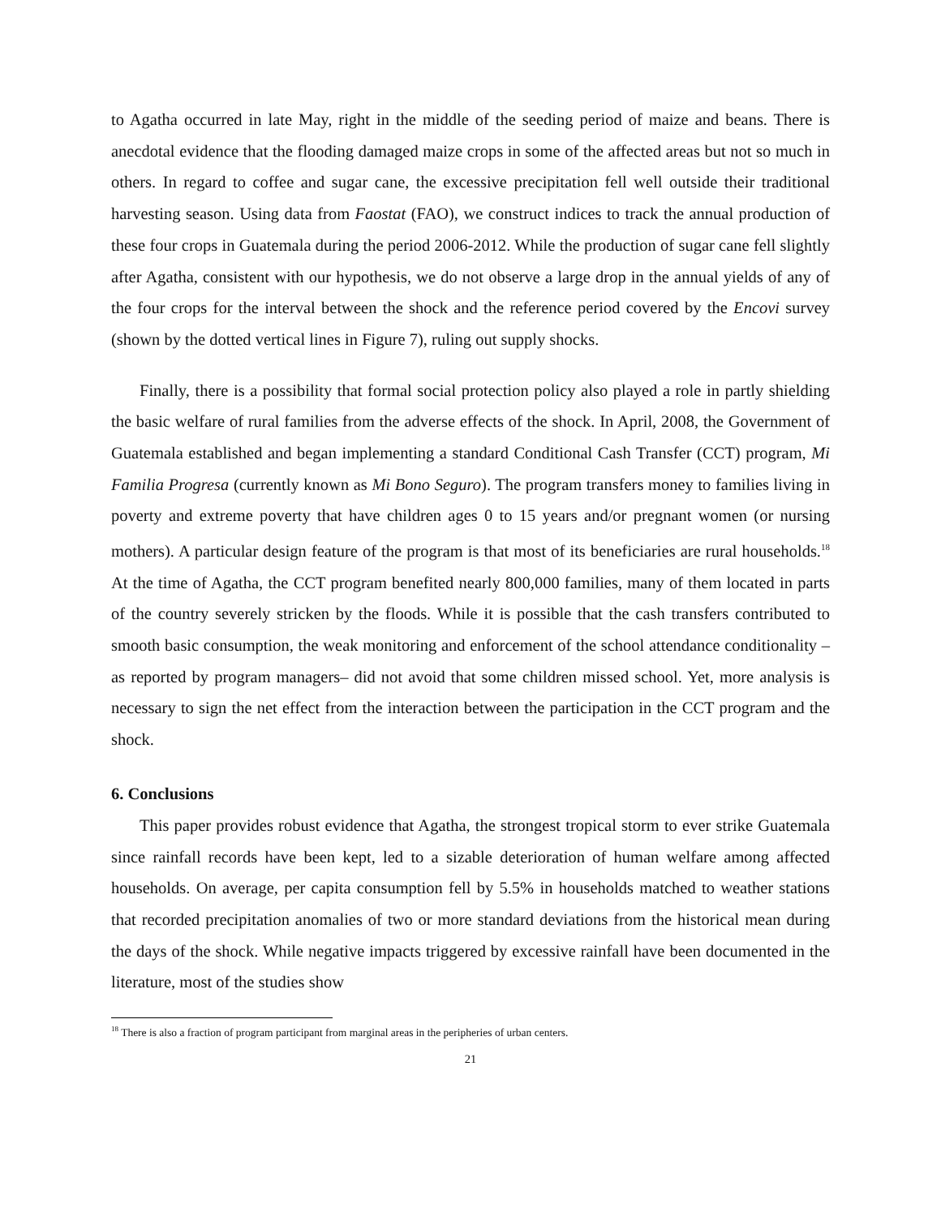to Agatha occurred in late May, right in the middle of the seeding period of maize and beans. There is anecdotal evidence that the flooding damaged maize crops in some of the affected areas but not so much in others. In regard to coffee and sugar cane, the excessive precipitation fell well outside their traditional harvesting season. Using data from Faostat (FAO), we construct indices to track the annual production of these four crops in Guatemala during the period 2006-2012. While the production of sugar cane fell slightly after Agatha, consistent with our hypothesis, we do not observe a large drop in the annual yields of any of the four crops for the interval between the shock and the reference period covered by the Encovi survey (shown by the dotted vertical lines in Figure 7), ruling out supply shocks.
Finally, there is a possibility that formal social protection policy also played a role in partly shielding the basic welfare of rural families from the adverse effects of the shock. In April, 2008, the Government of Guatemala established and began implementing a standard Conditional Cash Transfer (CCT) program, Mi Familia Progresa (currently known as Mi Bono Seguro). The program transfers money to families living in poverty and extreme poverty that have children ages 0 to 15 years and/or pregnant women (or nursing mothers). A particular design feature of the program is that most of its beneficiaries are rural households.<sup>18</sup> At the time of Agatha, the CCT program benefited nearly 800,000 families, many of them located in parts of the country severely stricken by the floods. While it is possible that the cash transfers contributed to smooth basic consumption, the weak monitoring and enforcement of the school attendance conditionality –as reported by program managers– did not avoid that some children missed school. Yet, more analysis is necessary to sign the net effect from the interaction between the participation in the CCT program and the shock.
6. Conclusions
This paper provides robust evidence that Agatha, the strongest tropical storm to ever strike Guatemala since rainfall records have been kept, led to a sizable deterioration of human welfare among affected households. On average, per capita consumption fell by 5.5% in households matched to weather stations that recorded precipitation anomalies of two or more standard deviations from the historical mean during the days of the shock. While negative impacts triggered by excessive rainfall have been documented in the literature, most of the studies show
<sup>18</sup> There is also a fraction of program participant from marginal areas in the peripheries of urban centers.
21